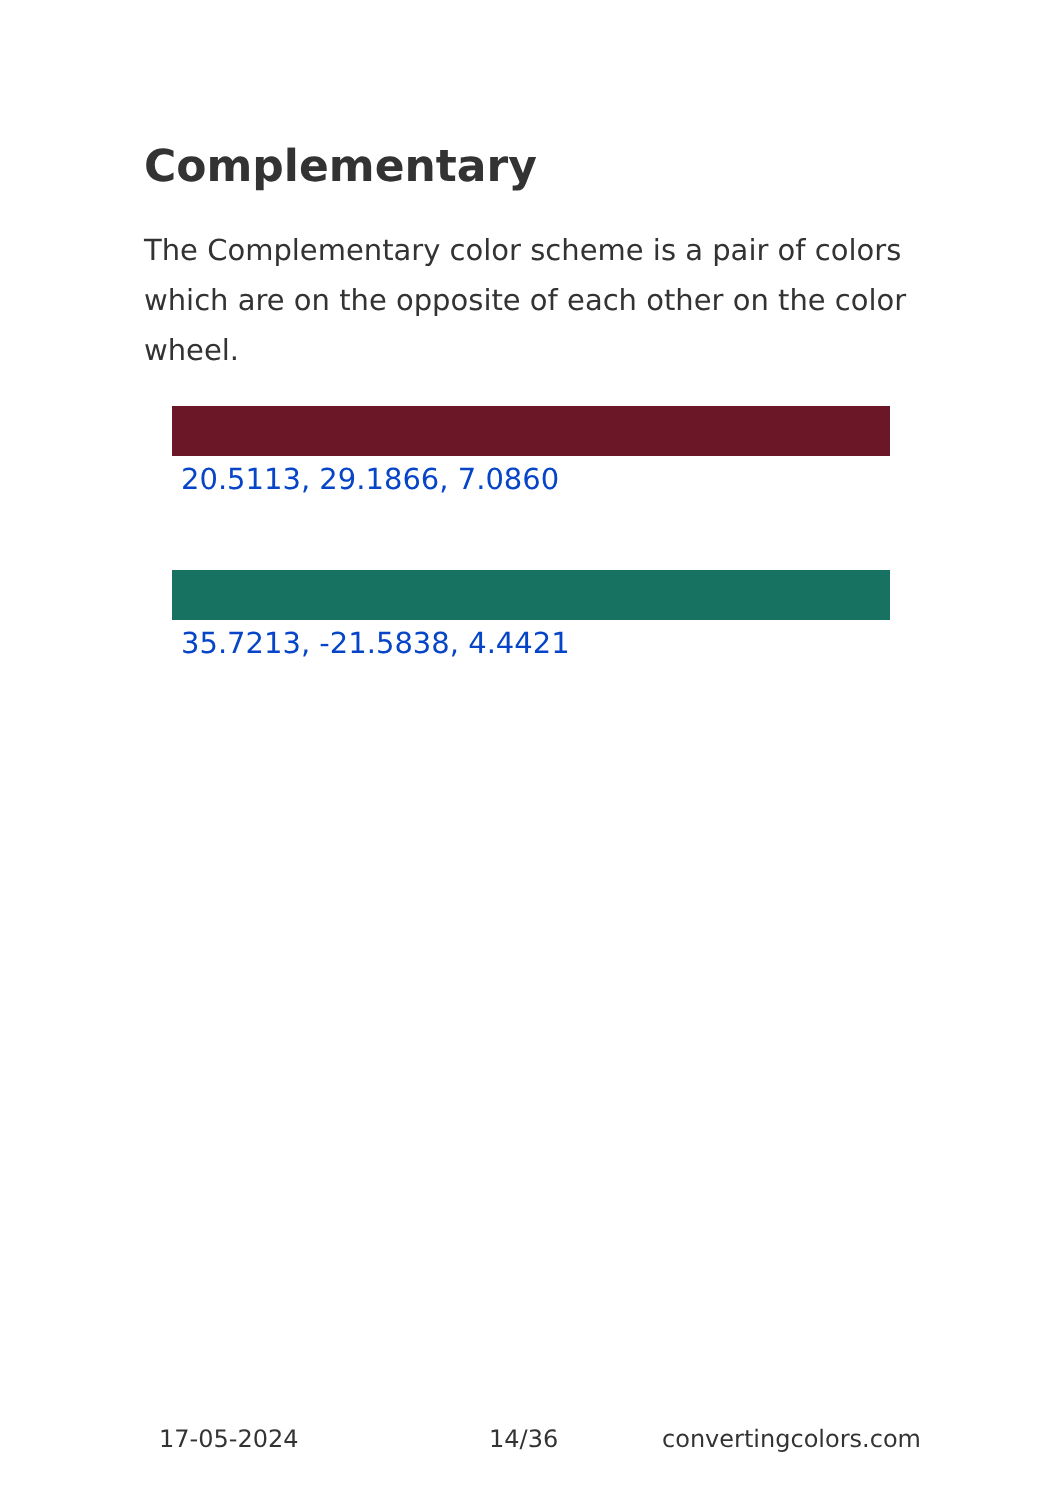Complementary
The Complementary color scheme is a pair of colors which are on the opposite of each other on the color wheel.
20.5113, 29.1866, 7.0860
35.7213, -21.5838, 4.4421
17-05-2024 14/36 convertingcolors.com